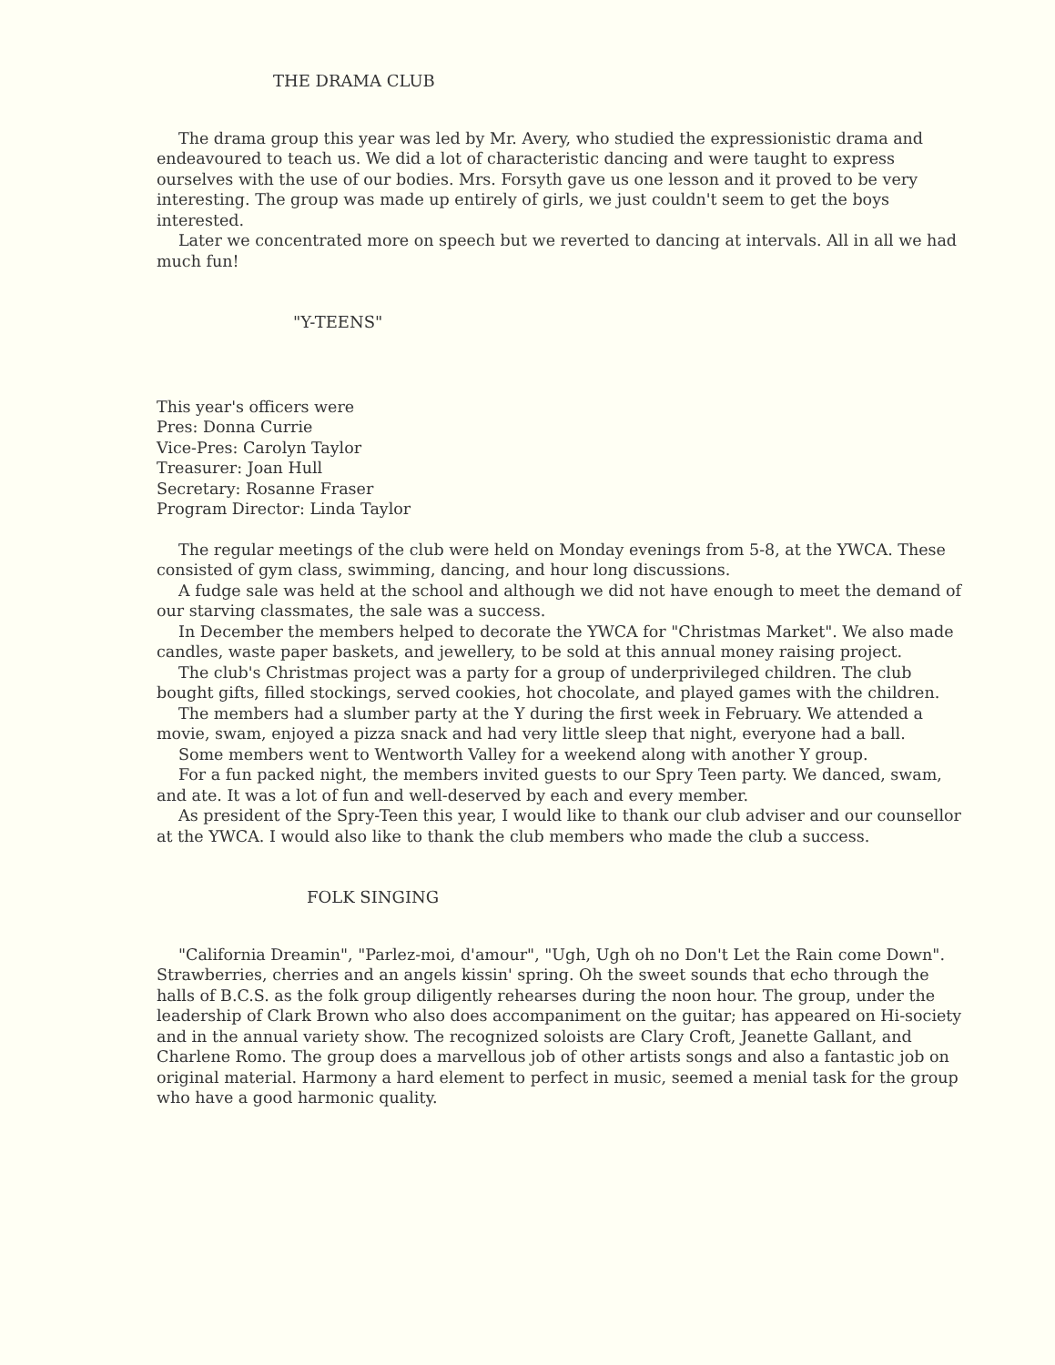THE DRAMA CLUB
The drama group this year was led by Mr. Avery, who studied the expressionistic drama and endeavoured to teach us. We did a lot of characteristic dancing and were taught to express ourselves with the use of our bodies. Mrs. Forsyth gave us one lesson and it proved to be very interesting. The group was made up entirely of girls, we just couldn't seem to get the boys interested.
Later we concentrated more on speech but we reverted to dancing at intervals. All in all we had much fun!
"Y-TEENS"
This year's officers were
Pres: Donna Currie
Vice-Pres: Carolyn Taylor
Treasurer: Joan Hull
Secretary: Rosanne Fraser
Program Director: Linda Taylor
The regular meetings of the club were held on Monday evenings from 5-8, at the YWCA. These consisted of gym class, swimming, dancing, and hour long discussions.
A fudge sale was held at the school and although we did not have enough to meet the demand of our starving classmates, the sale was a success.
In December the members helped to decorate the YWCA for "Christmas Market". We also made candles, waste paper baskets, and jewellery, to be sold at this annual money raising project.
The club's Christmas project was a party for a group of underprivileged children. The club bought gifts, filled stockings, served cookies, hot chocolate, and played games with the children.
The members had a slumber party at the Y during the first week in February. We attended a movie, swam, enjoyed a pizza snack and had very little sleep that night, everyone had a ball.
Some members went to Wentworth Valley for a weekend along with another Y group.
For a fun packed night, the members invited guests to our Spry Teen party. We danced, swam, and ate. It was a lot of fun and well-deserved by each and every member.
As president of the Spry-Teen this year, I would like to thank our club adviser and our counsellor at the YWCA. I would also like to thank the club members who made the club a success.
FOLK SINGING
"California Dreamin", "Parlez-moi, d'amour", "Ugh, Ugh oh no Don't Let the Rain come Down". Strawberries, cherries and an angels kissin' spring. Oh the sweet sounds that echo through the halls of B.C.S. as the folk group diligently rehearses during the noon hour. The group, under the leadership of Clark Brown who also does accompaniment on the guitar; has appeared on Hi-society and in the annual variety show. The recognized soloists are Clary Croft, Jeanette Gallant, and Charlene Romo. The group does a marvellous job of other artists songs and also a fantastic job on original material. Harmony a hard element to perfect in music, seemed a menial task for the group who have a good harmonic quality.